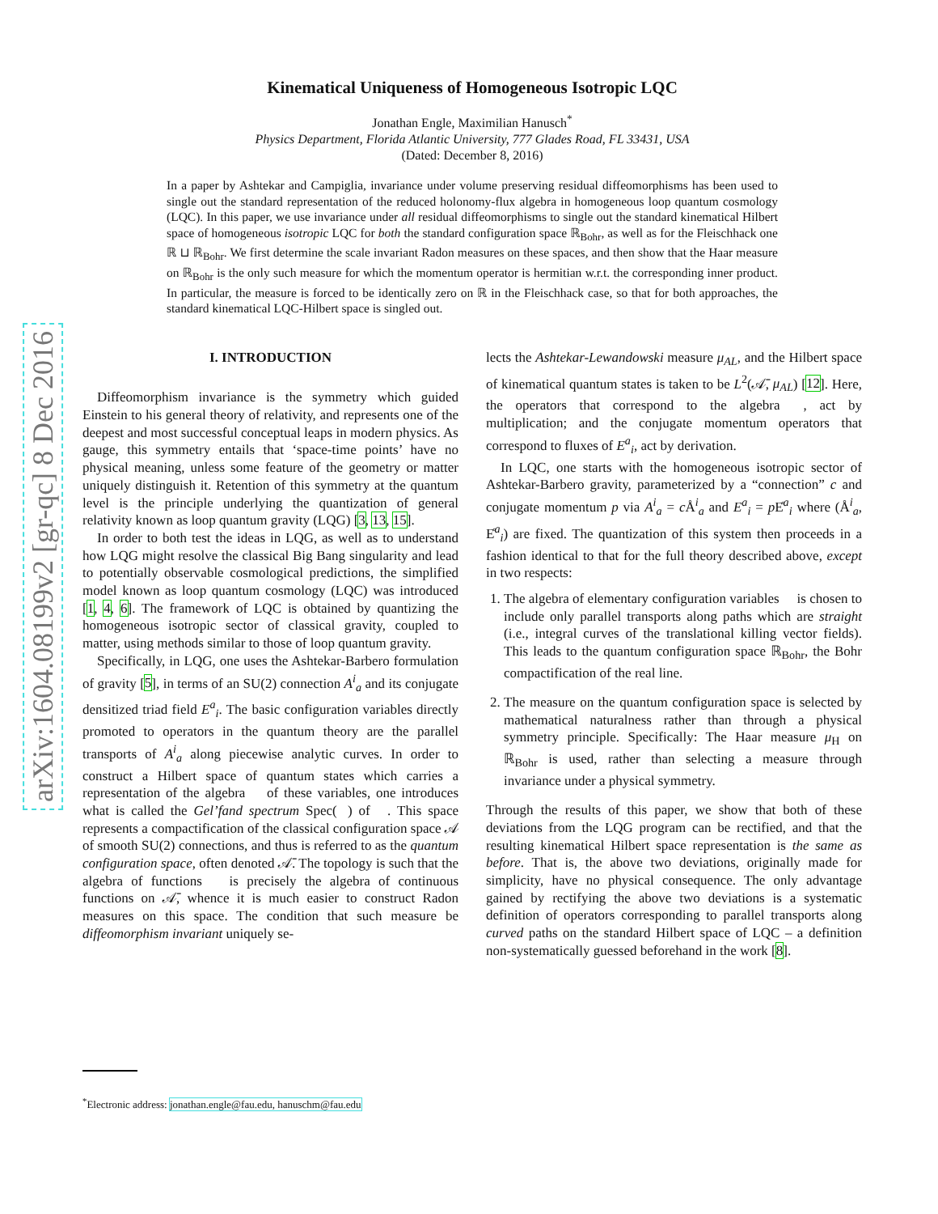arXiv:1604.08199v2 [gr-qc] 8 Dec 2016
Kinematical Uniqueness of Homogeneous Isotropic LQC
Jonathan Engle, Maximilian Hanusch<sup>*</sup>
Physics Department, Florida Atlantic University, 777 Glades Road, FL 33431, USA
(Dated: December 8, 2016)
In a paper by Ashtekar and Campiglia, invariance under volume preserving residual diffeomorphisms has been used to single out the standard representation of the reduced holonomy-flux algebra in homogeneous loop quantum cosmology (LQC). In this paper, we use invariance under all residual diffeomorphisms to single out the standard kinematical Hilbert space of homogeneous isotropic LQC for both the standard configuration space ℝ<sub>Bohr</sub>, as well as for the Fleischhack one ℝ ⊔ ℝ<sub>Bohr</sub>. We first determine the scale invariant Radon measures on these spaces, and then show that the Haar measure on ℝ<sub>Bohr</sub> is the only such measure for which the momentum operator is hermitian w.r.t. the corresponding inner product. In particular, the measure is forced to be identically zero on ℝ in the Fleischhack case, so that for both approaches, the standard kinematical LQC-Hilbert space is singled out.
I. INTRODUCTION
Diffeomorphism invariance is the symmetry which guided Einstein to his general theory of relativity, and represents one of the deepest and most successful conceptual leaps in modern physics. As gauge, this symmetry entails that ‘space-time points’ have no physical meaning, unless some feature of the geometry or matter uniquely distinguish it. Retention of this symmetry at the quantum level is the principle underlying the quantization of general relativity known as loop quantum gravity (LQG) [3, 13, 15].
In order to both test the ideas in LQG, as well as to understand how LQG might resolve the classical Big Bang singularity and lead to potentially observable cosmological predictions, the simplified model known as loop quantum cosmology (LQC) was introduced [1, 4, 6]. The framework of LQC is obtained by quantizing the homogeneous isotropic sector of classical gravity, coupled to matter, using methods similar to those of loop quantum gravity.
Specifically, in LQG, one uses the Ashtekar-Barbero formulation of gravity [5], in terms of an SU(2) connection A<sup>i</sup><sub>a</sub> and its conjugate densitized triad field E<sup>a</sup><sub>i</sub>. The basic configuration variables directly promoted to operators in the quantum theory are the parallel transports of A<sup>i</sup><sub>a</sub> along piecewise analytic curves. In order to construct a Hilbert space of quantum states which carries a representation of the algebra 𝔆 of these variables, one introduces what is called the Gel’fand spectrum Spec(𝔆) of 𝔆. This space represents a compactification of the classical configuration space 𝒜 of smooth SU(2) connections, and thus is referred to as the quantum configuration space, often denoted 𝒜̄. The topology is such that the algebra of functions 𝔆 is precisely the algebra of continuous functions on 𝒜̄, whence it is much easier to construct Radon measures on this space. The condition that such measure be diffeomorphism invariant uniquely se-
lects the Ashtekar-Lewandowski measure μ<sub>AL</sub>, and the Hilbert space of kinematical quantum states is taken to be L<sup>2</sup>(𝒜̄, μ<sub>AL</sub>) [12]. Here, the operators that correspond to the algebra 𝔆, act by multiplication; and the conjugate momentum operators that correspond to fluxes of E<sup>a</sup><sub>i</sub>, act by derivation.
In LQC, one starts with the homogeneous isotropic sector of Ashtekar-Barbero gravity, parameterized by a “connection” c and conjugate momentum p via A<sup>i</sup><sub>a</sub> = c Å<sup>i</sup><sub>a</sub> and E<sup>a</sup><sub>i</sub> = p E̊<sup>a</sup><sub>i</sub> where (Å<sup>i</sup><sub>a</sub>, E̊<sup>a</sup><sub>i</sub>) are fixed. The quantization of this system then proceeds in a fashion identical to that for the full theory described above, except in two respects:
1. The algebra of elementary configuration variables 𝔆 is chosen to include only parallel transports along paths which are straight (i.e., integral curves of the translational killing vector fields). This leads to the quantum configuration space ℝ<sub>Bohr</sub>, the Bohr compactification of the real line.
2. The measure on the quantum configuration space is selected by mathematical naturalness rather than through a physical symmetry principle. Specifically: The Haar measure μ<sub>H</sub> on ℝ<sub>Bohr</sub> is used, rather than selecting a measure through invariance under a physical symmetry.
Through the results of this paper, we show that both of these deviations from the LQG program can be rectified, and that the resulting kinematical Hilbert space representation is the same as before. That is, the above two deviations, originally made for simplicity, have no physical consequence. The only advantage gained by rectifying the above two deviations is a systematic definition of operators corresponding to parallel transports along curved paths on the standard Hilbert space of LQC – a definition non-systematically guessed beforehand in the work [8].
<sup>*</sup> Electronic address: jonathan.engle@fau.edu, hanuschm@fau.edu